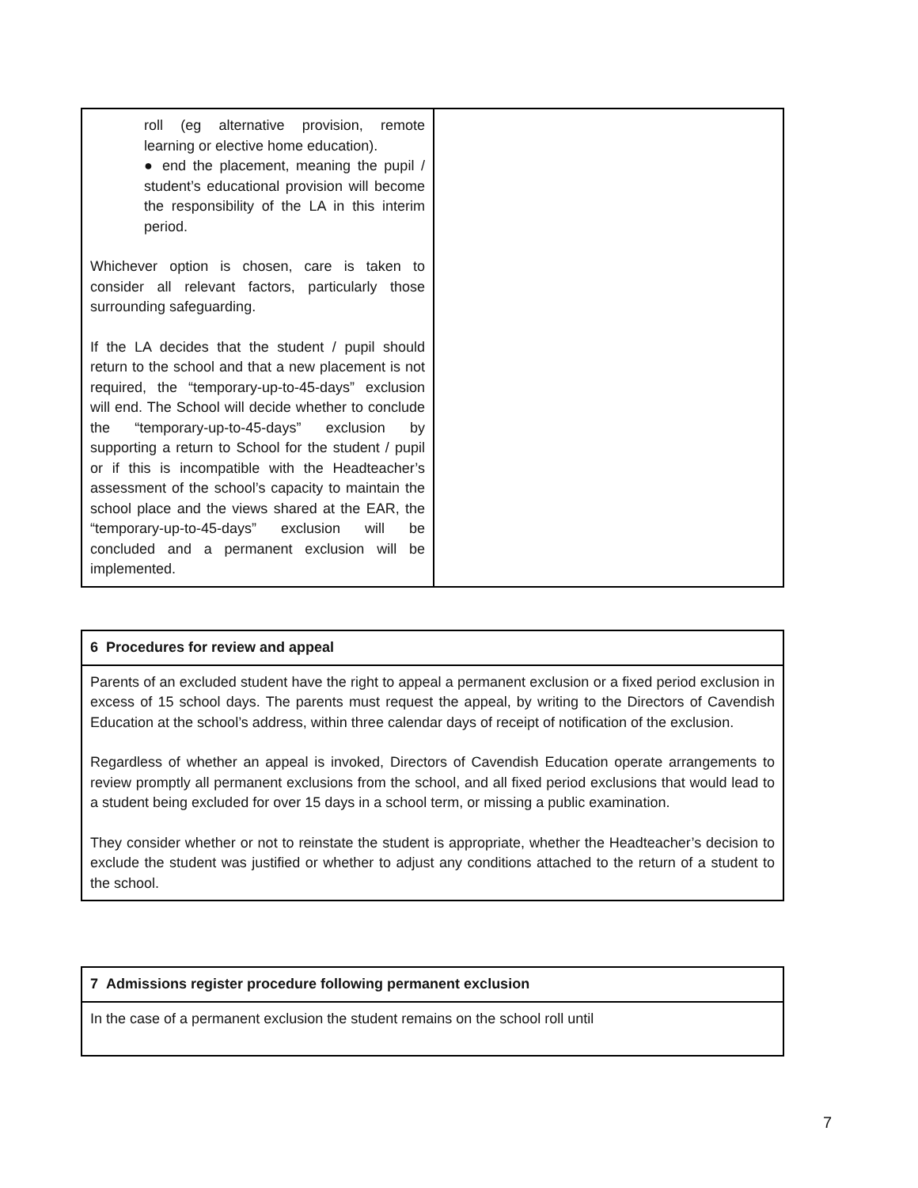| roll (eg alternative provision, remote learning or elective home education). ● end the placement, meaning the pupil / student’s educational provision will become the responsibility of the LA in this interim period. Whichever option is chosen, care is taken to consider all relevant factors, particularly those surrounding safeguarding. If the LA decides that the student / pupil should return to the school and that a new placement is not required, the “temporary-up-to-45-days” exclusion will end. The School will decide whether to conclude the “temporary-up-to-45-days” exclusion by supporting a return to School for the student / pupil or if this is incompatible with the Headteacher’s assessment of the school’s capacity to maintain the school place and the views shared at the EAR, the “temporary-up-to-45-days” exclusion will be concluded and a permanent exclusion will be implemented. | |
| 6 Procedures for review and appeal |
| Parents of an excluded student have the right to appeal a permanent exclusion or a fixed period exclusion in excess of 15 school days. The parents must request the appeal, by writing to the Directors of Cavendish Education at the school’s address, within three calendar days of receipt of notification of the exclusion. Regardless of whether an appeal is invoked, Directors of Cavendish Education operate arrangements to review promptly all permanent exclusions from the school, and all fixed period exclusions that would lead to a student being excluded for over 15 days in a school term, or missing a public examination. They consider whether or not to reinstate the student is appropriate, whether the Headteacher’s decision to exclude the student was justified or whether to adjust any conditions attached to the return of a student to the school. |
| 7 Admissions register procedure following permanent exclusion |
| In the case of a permanent exclusion the student remains on the school roll until |
7